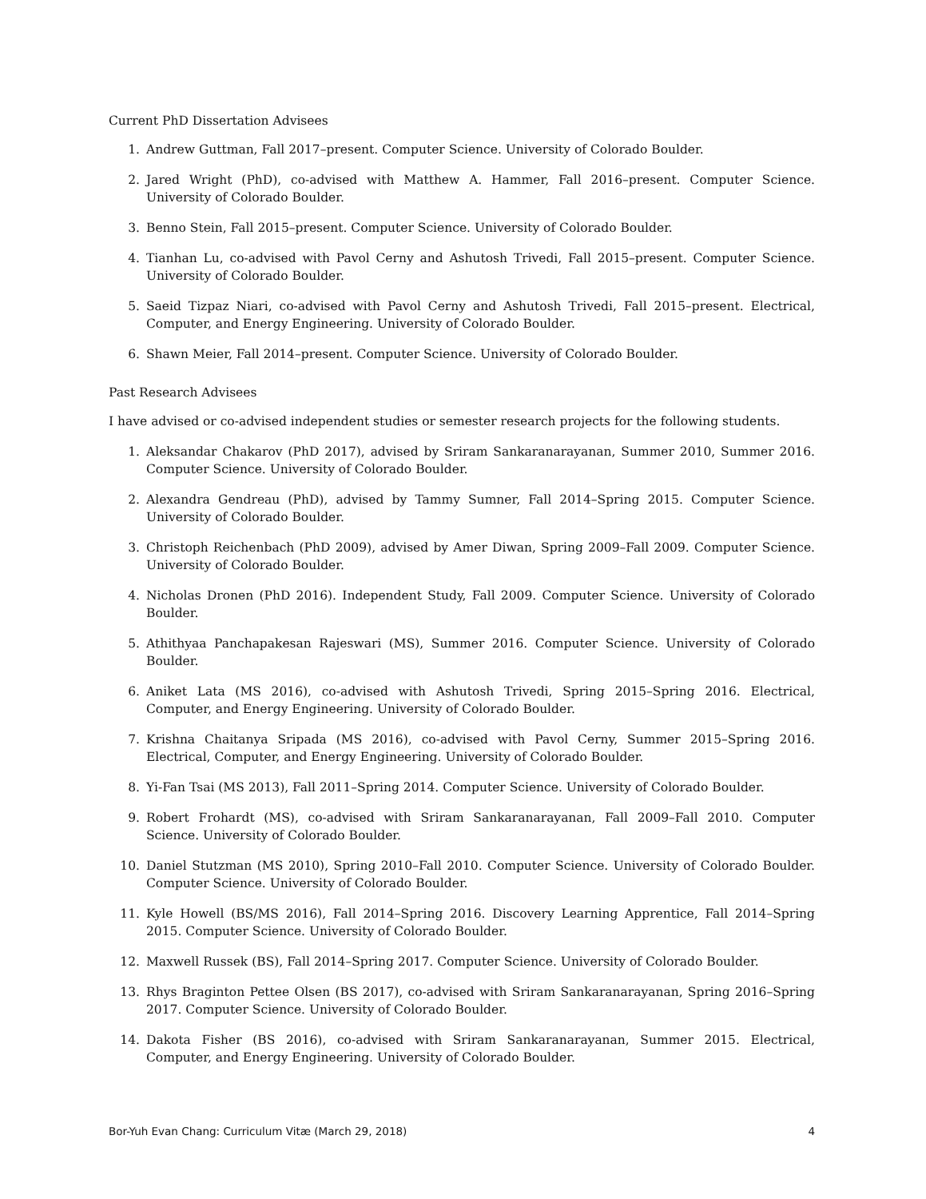Current PhD Dissertation Advisees
1. Andrew Guttman, Fall 2017–present. Computer Science. University of Colorado Boulder.
2. Jared Wright (PhD), co-advised with Matthew A. Hammer, Fall 2016–present. Computer Science. University of Colorado Boulder.
3. Benno Stein, Fall 2015–present. Computer Science. University of Colorado Boulder.
4. Tianhan Lu, co-advised with Pavol Cerny and Ashutosh Trivedi, Fall 2015–present. Computer Science. University of Colorado Boulder.
5. Saeid Tizpaz Niari, co-advised with Pavol Cerny and Ashutosh Trivedi, Fall 2015–present. Electrical, Computer, and Energy Engineering. University of Colorado Boulder.
6. Shawn Meier, Fall 2014–present. Computer Science. University of Colorado Boulder.
Past Research Advisees
I have advised or co-advised independent studies or semester research projects for the following students.
1. Aleksandar Chakarov (PhD 2017), advised by Sriram Sankaranarayanan, Summer 2010, Summer 2016. Computer Science. University of Colorado Boulder.
2. Alexandra Gendreau (PhD), advised by Tammy Sumner, Fall 2014–Spring 2015. Computer Science. University of Colorado Boulder.
3. Christoph Reichenbach (PhD 2009), advised by Amer Diwan, Spring 2009–Fall 2009. Computer Science. University of Colorado Boulder.
4. Nicholas Dronen (PhD 2016). Independent Study, Fall 2009. Computer Science. University of Colorado Boulder.
5. Athithyaa Panchapakesan Rajeswari (MS), Summer 2016. Computer Science. University of Colorado Boulder.
6. Aniket Lata (MS 2016), co-advised with Ashutosh Trivedi, Spring 2015–Spring 2016. Electrical, Computer, and Energy Engineering. University of Colorado Boulder.
7. Krishna Chaitanya Sripada (MS 2016), co-advised with Pavol Cerny, Summer 2015–Spring 2016. Electrical, Computer, and Energy Engineering. University of Colorado Boulder.
8. Yi-Fan Tsai (MS 2013), Fall 2011–Spring 2014. Computer Science. University of Colorado Boulder.
9. Robert Frohardt (MS), co-advised with Sriram Sankaranarayanan, Fall 2009–Fall 2010. Computer Science. University of Colorado Boulder.
10. Daniel Stutzman (MS 2010), Spring 2010–Fall 2010. Computer Science. University of Colorado Boulder. Computer Science. University of Colorado Boulder.
11. Kyle Howell (BS/MS 2016), Fall 2014–Spring 2016. Discovery Learning Apprentice, Fall 2014–Spring 2015. Computer Science. University of Colorado Boulder.
12. Maxwell Russek (BS), Fall 2014–Spring 2017. Computer Science. University of Colorado Boulder.
13. Rhys Braginton Pettee Olsen (BS 2017), co-advised with Sriram Sankaranarayanan, Spring 2016–Spring 2017. Computer Science. University of Colorado Boulder.
14. Dakota Fisher (BS 2016), co-advised with Sriram Sankaranarayanan, Summer 2015. Electrical, Computer, and Energy Engineering. University of Colorado Boulder.
Bor-Yuh Evan Chang: Curriculum Vitæ (March 29, 2018) 4